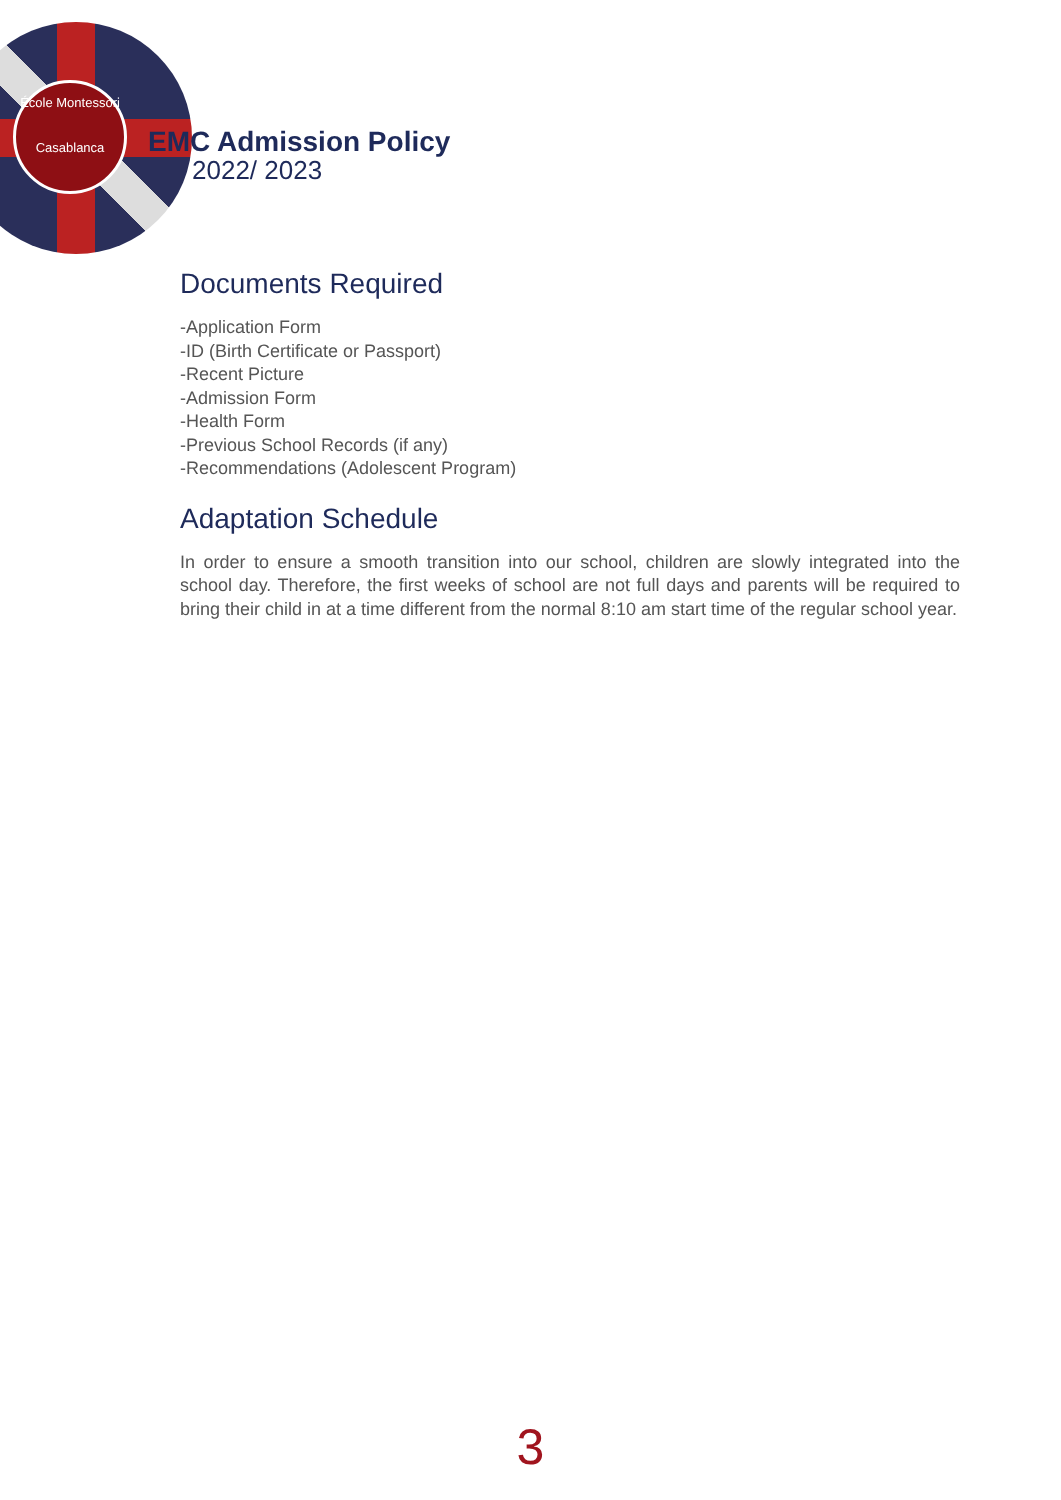École Montessori
Casablanca
EMC Admission Policy
2022/ 2023
Documents Required
-Application Form
-ID (Birth Certificate or Passport)
-Recent Picture
-Admission Form
-Health Form
-Previous School Records (if any)
-Recommendations (Adolescent Program)
Adaptation Schedule
In order to ensure a smooth transition into our school, children are slowly integrated into the school day. Therefore, the first weeks of school are not full days and parents will be required to bring their child in at a time different from the normal 8:10 am start time of the regular school year.
3